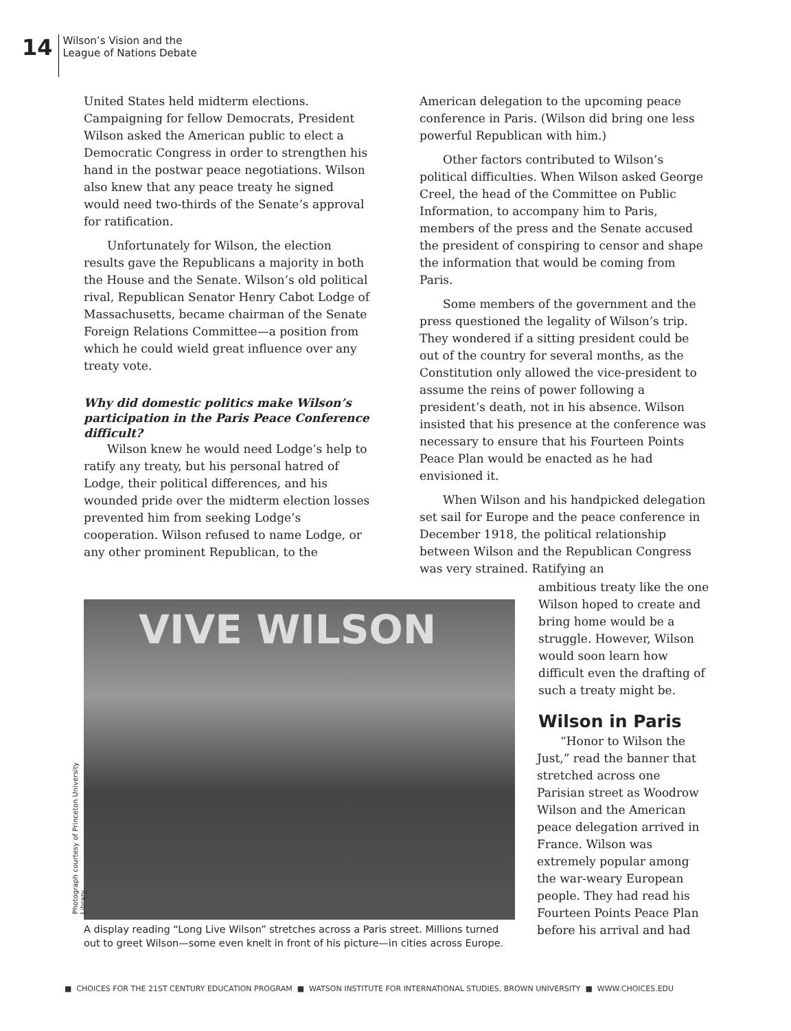14
Wilson’s Vision and the
League of Nations Debate
United States held midterm elections. Campaigning for fellow Democrats, President Wilson asked the American public to elect a Democratic Congress in order to strengthen his hand in the postwar peace negotiations. Wilson also knew that any peace treaty he signed would need two-thirds of the Senate’s approval for ratification.
Unfortunately for Wilson, the election results gave the Republicans a majority in both the House and the Senate. Wilson’s old political rival, Republican Senator Henry Cabot Lodge of Massachusetts, became chairman of the Senate Foreign Relations Committee—a position from which he could wield great influence over any treaty vote.
Why did domestic politics make Wilson’s participation in the Paris Peace Conference difficult?
Wilson knew he would need Lodge’s help to ratify any treaty, but his personal hatred of Lodge, their political differences, and his wounded pride over the midterm election losses prevented him from seeking Lodge’s cooperation. Wilson refused to name Lodge, or any other prominent Republican, to the
American delegation to the upcoming peace conference in Paris. (Wilson did bring one less powerful Republican with him.)
Other factors contributed to Wilson’s political difficulties. When Wilson asked George Creel, the head of the Committee on Public Information, to accompany him to Paris, members of the press and the Senate accused the president of conspiring to censor and shape the information that would be coming from Paris.
Some members of the government and the press questioned the legality of Wilson’s trip. They wondered if a sitting president could be out of the country for several months, as the Constitution only allowed the vice-president to assume the reins of power following a president’s death, not in his absence. Wilson insisted that his presence at the conference was necessary to ensure that his Fourteen Points Peace Plan would be enacted as he had envisioned it.
When Wilson and his handpicked delegation set sail for Europe and the peace conference in December 1918, the political relationship between Wilson and the Republican Congress was very strained. Ratifying an
ambitious treaty like the one Wilson hoped to create and bring home would be a struggle. However, Wilson would soon learn how difficult even the drafting of such a treaty might be.
Wilson in Paris
“Honor to Wilson the Just,” read the banner that stretched across one Parisian street as Woodrow Wilson and the American peace delegation arrived in France. Wilson was extremely popular among the war-weary European people. They had read his Fourteen Points Peace Plan before his arrival and had
VIVE WILSON
Photograph courtesy of Princeton University Library.
A display reading “Long Live Wilson” stretches across a Paris street. Millions turned out to greet Wilson—some even knelt in front of his picture—in cities across Europe.
■ CHOICES FOR THE 21ST CENTURY EDUCATION PROGRAM ■ WATSON INSTITUTE FOR INTERNATIONAL STUDIES, BROWN UNIVERSITY ■ WWW.CHOICES.EDU